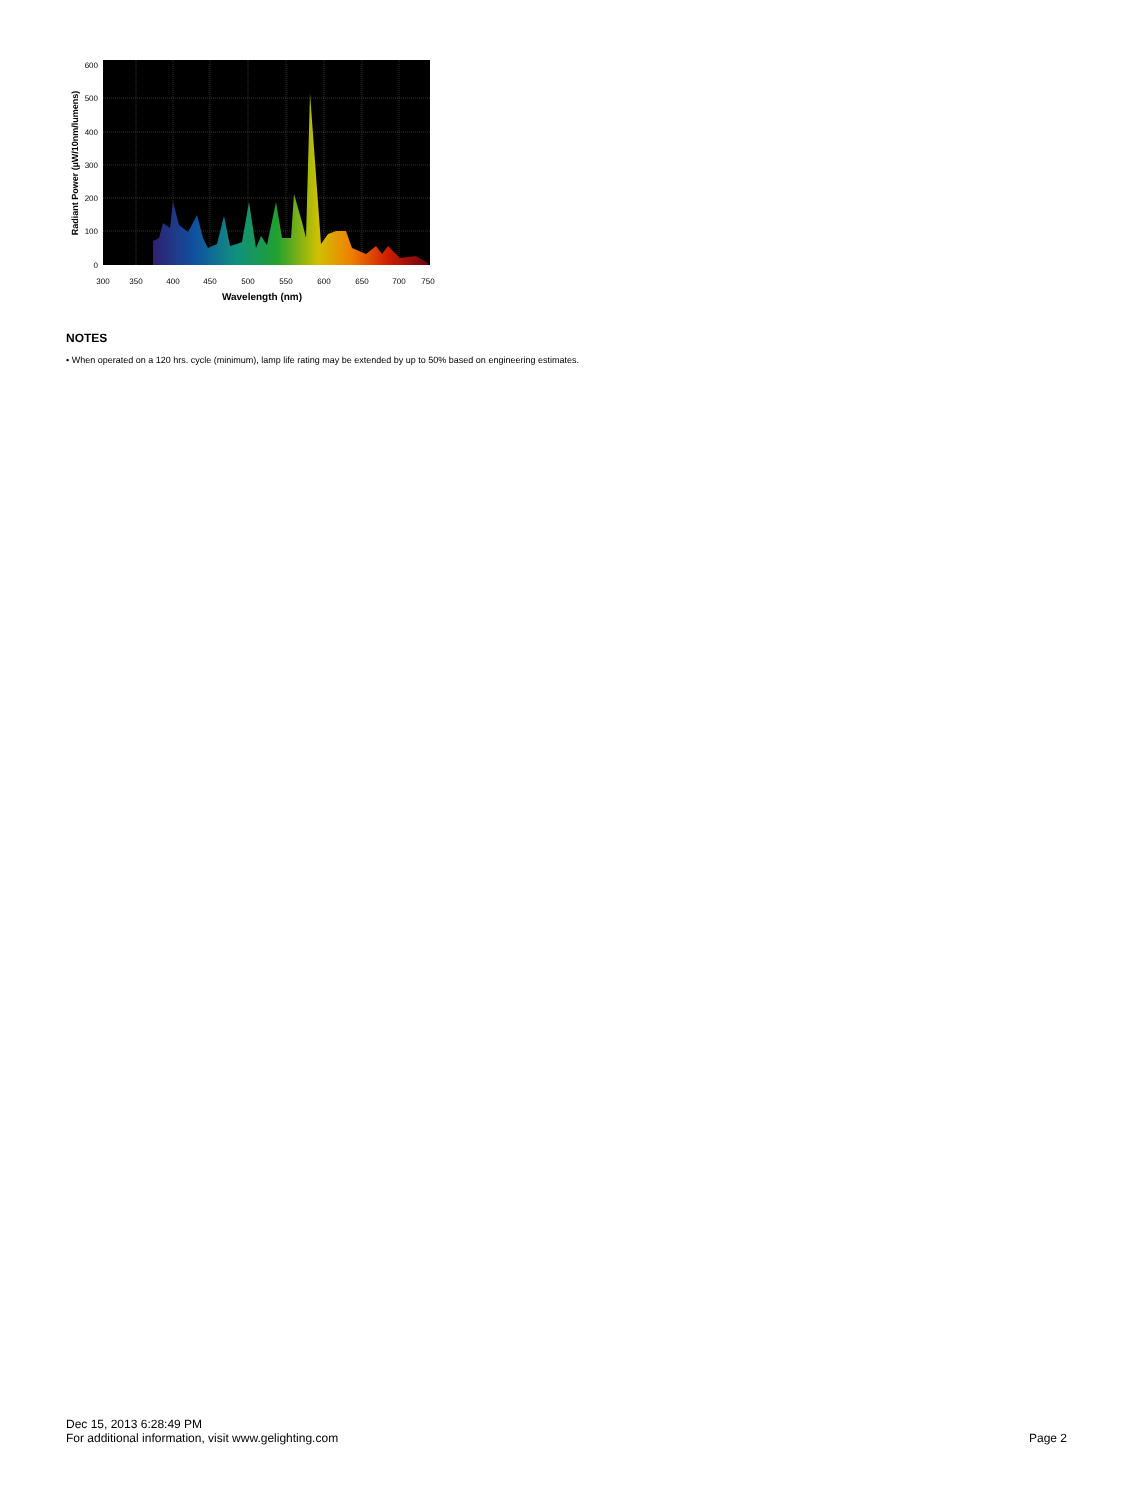600
500
400
300
200
100
0
300
350
400
450
500
550
600
650
700
750
Wavelength (nm)
Radiant Power (µW/10nm/lumens)
NOTES
• When operated on a 120 hrs. cycle (minimum), lamp life rating may be extended by up to 50% based on engineering estimates.
Dec 15, 2013 6:28:49 PM
For additional information, visit www.gelighting.com
Page 2